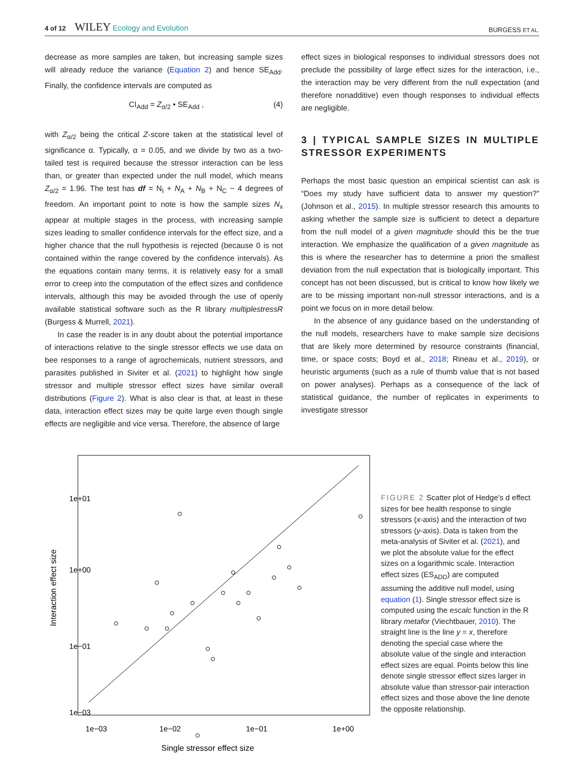4 of 12 WILEY Ecology and Evolution
BURGESS ET AL.
decrease as more samples are taken, but increasing sample sizes will already reduce the variance (Equation 2) and hence SE<sub>Add</sub>. Finally, the confidence intervals are computed as
CI<sub>Add</sub> = Z<sub>α/2</sub> • SE<sub>Add</sub> , (4)
with Z<sub>α/2</sub> being the critical Z-score taken at the statistical level of significance α. Typically, α = 0.05, and we divide by two as a two-tailed test is required because the stressor interaction can be less than, or greater than expected under the null model, which means Z<sub>α/2</sub> = 1.96. The test has df = N<sub>I</sub> + N<sub>A</sub> + N<sub>B</sub> + N<sub>C</sub> − 4 degrees of freedom. An important point to note is how the sample sizes N<sub>x</sub> appear at multiple stages in the process, with increasing sample sizes leading to smaller confidence intervals for the effect size, and a higher chance that the null hypothesis is rejected (because 0 is not contained within the range covered by the confidence intervals). As the equations contain many terms, it is relatively easy for a small error to creep into the computation of the effect sizes and confidence intervals, although this may be avoided through the use of openly available statistical software such as the R library multiplestressR (Burgess & Murrell, 2021).
In case the reader is in any doubt about the potential importance of interactions relative to the single stressor effects we use data on bee responses to a range of agrochemicals, nutrient stressors, and parasites published in Siviter et al. (2021) to highlight how single stressor and multiple stressor effect sizes have similar overall distributions (Figure 2). What is also clear is that, at least in these data, interaction effect sizes may be quite large even though single effects are negligible and vice versa. Therefore, the absence of large
effect sizes in biological responses to individual stressors does not preclude the possibility of large effect sizes for the interaction, i.e., the interaction may be very different from the null expectation (and therefore nonadditive) even though responses to individual effects are negligible.
3 | TYPICAL SAMPLE SIZES IN MULTIPLE STRESSOR EXPERIMENTS
Perhaps the most basic question an empirical scientist can ask is “Does my study have sufficient data to answer my question?” (Johnson et al., 2015). In multiple stressor research this amounts to asking whether the sample size is sufficient to detect a departure from the null model of a given magnitude should this be the true interaction. We emphasize the qualification of a given magnitude as this is where the researcher has to determine a priori the smallest deviation from the null expectation that is biologically important. This concept has not been discussed, but is critical to know how likely we are to be missing important non-null stressor interactions, and is a point we focus on in more detail below.
In the absence of any guidance based on the understanding of the null models, researchers have to make sample size decisions that are likely more determined by resource constraints (financial, time, or space costs; Boyd et al., 2018; Rineau et al., 2019), or heuristic arguments (such as a rule of thumb value that is not based on power analyses). Perhaps as a consequence of the lack of statistical guidance, the number of replicates in experiments to investigate stressor
1e−03
1e−02
1e−01
1e+00
Single stressor effect size
Interaction effect size
1e+01
1e+00
1e−01
1e−03
FIGURE 2 Scatter plot of Hedge's d effect sizes for bee health response to single stressors (x-axis) and the interaction of two stressors (y-axis). Data is taken from the meta-analysis of Siviter et al. (2021), and we plot the absolute value for the effect sizes on a logarithmic scale. Interaction effect sizes (ES<sub>ADD</sub>) are computed assuming the additive null model, using equation (1). Single stressor effect size is computed using the escalc function in the R library metafor (Viechtbauer, 2010). The straight line is the line y = x, therefore denoting the special case where the absolute value of the single and interaction effect sizes are equal. Points below this line denote single stressor effect sizes larger in absolute value than stressor-pair interaction effect sizes and those above the line denote the opposite relationship.